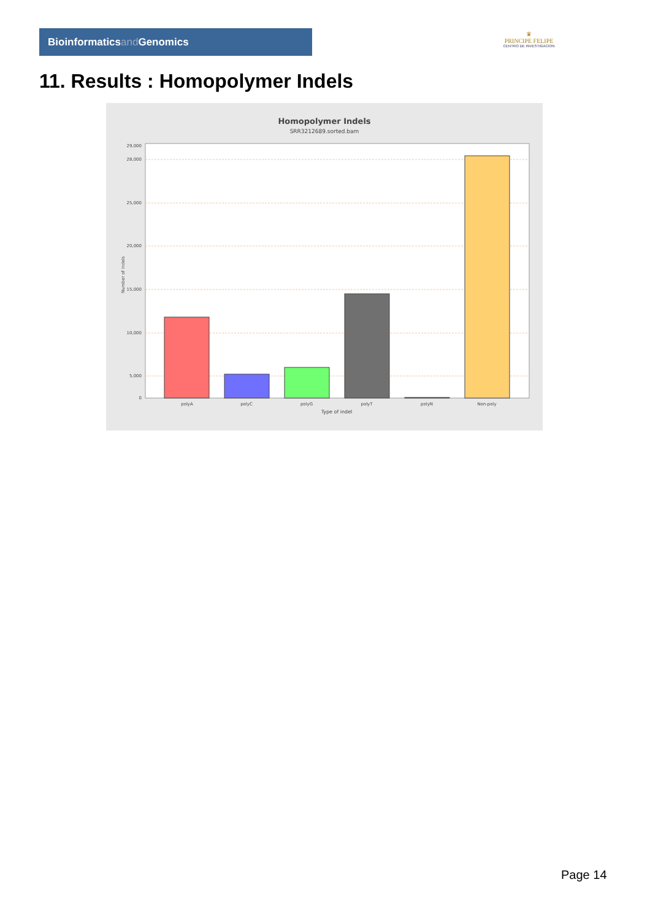Bioinformaticsand Genomics
♛
PRINCIPE FELIPE
CENTRO DE INVESTIGACION
11. Results : Homopolymer Indels
Homopolymer Indels
SRR3212689.sorted.bam
0
5,000
10,000
15,000
20,000
25,000
28,000
29,000
Number of indels
polyA
polyC
polyG
polyT
polyN
Non-poly
Type of indel
Page 14